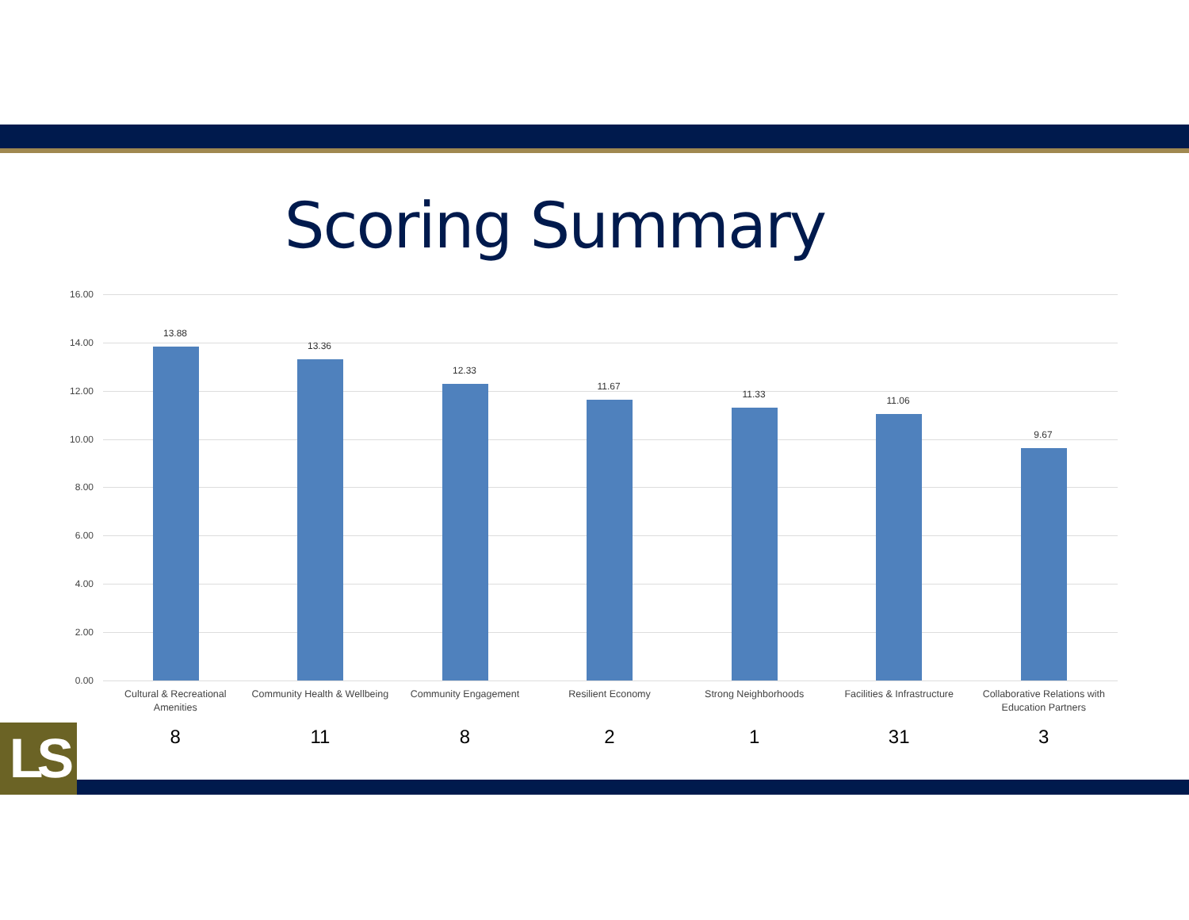Scoring Summary
16.00
14.00
12.00
10.00
8.00
6.00
4.00
2.00
0.00
13.88
13.36
12.33
11.67
11.33
11.06
9.67
Cultural & Recreational Amenities
Community Health & Wellbeing Community Engagement Resilient Economy Strong Neighborhoods Facilities & Infrastructure Collaborative Relations with Education Partners
8 11 8 2 1 31 3
LS